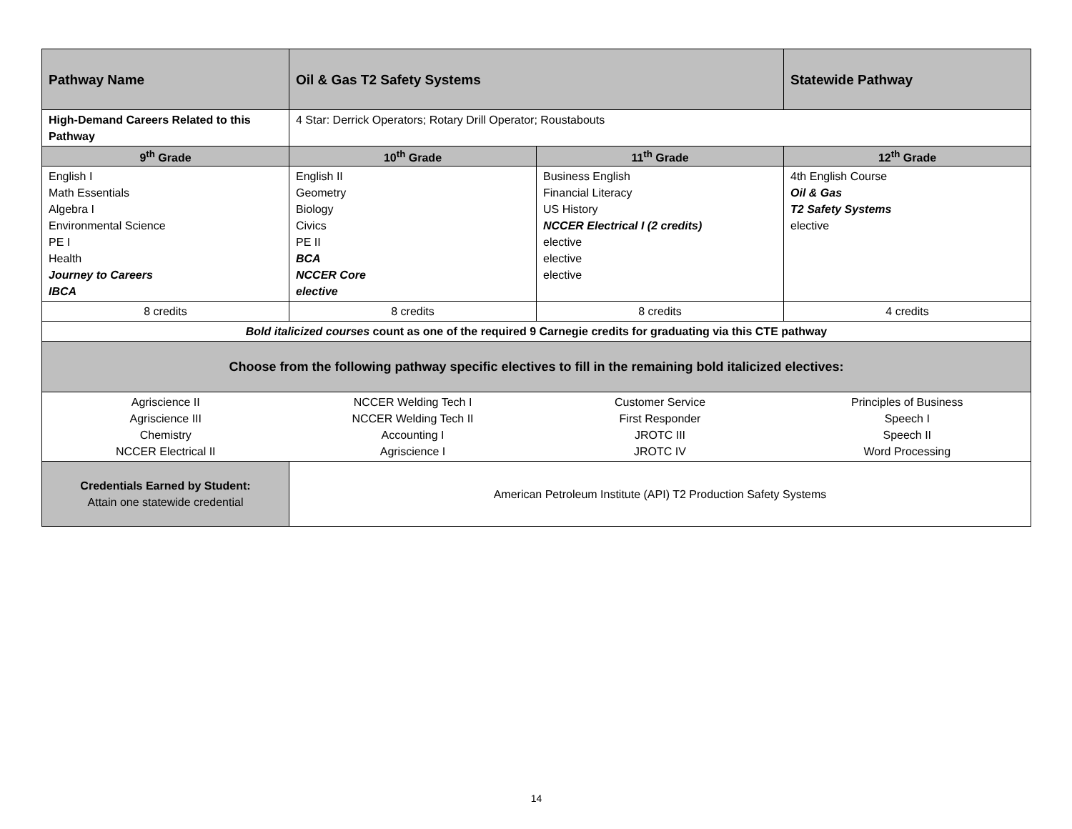| Pathway Name | Oil & Gas T2 Safety Systems | | Statewide Pathway |
| High-Demand Careers Related to this Pathway | 4 Star: Derrick Operators; Rotary Drill Operator; Roustabouts | | |
| 9<sup>th</sup> Grade | 10<sup>th</sup> Grade | 11<sup>th</sup> Grade | 12<sup>th</sup> Grade |
| English I Math Essentials Algebra I Environmental Science PE I Health Journey to Careers IBCA | English II Geometry Biology Civics PE II BCA NCCER Core elective | Business English Financial Literacy US History NCCER Electrical I (2 credits) elective elective elective | 4th English Course Oil & Gas T2 Safety Systems elective |
| 8 credits | 8 credits | 8 credits | 4 credits |
| Bold italicized courses count as one of the required 9 Carnegie credits for graduating via this CTE pathway | | | |
| Choose from the following pathway specific electives to fill in the remaining bold italicized electives: | | | |
| Agriscience II Agriscience III Chemistry NCCER Electrical II | NCCER Welding Tech I NCCER Welding Tech II Accounting I Agriscience I | Customer Service First Responder JROTC III JROTC IV | Principles of Business Speech I Speech II Word Processing |
| Credentials Earned by Student: Attain one statewide credential | American Petroleum Institute (API) T2 Production Safety Systems | | |
14